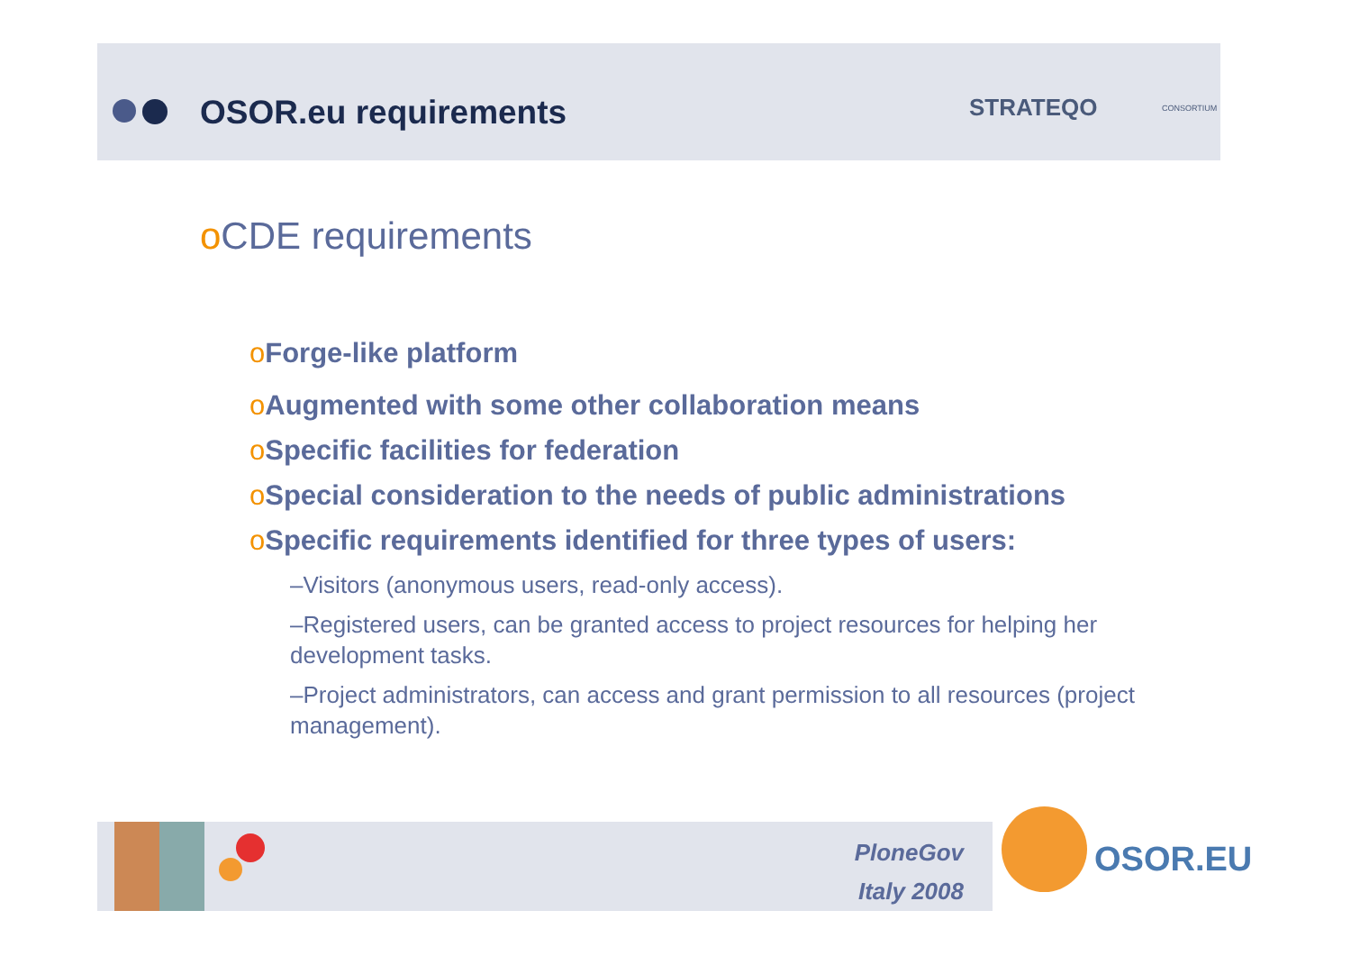OSOR.eu requirements STRATEQO CONSORTIUM
o CDE requirements
o Forge-like platform
o Augmented with some other collaboration means
o Specific facilities for federation
o Special consideration to the needs of public administrations
o Specific requirements identified for three types of users:
–Visitors (anonymous users, read-only access).
–Registered users, can be granted access to project resources for helping her development tasks.
–Project administrators, can access and grant permission to all resources (project management).
PloneGov
Italy 2008
OSOR.EU